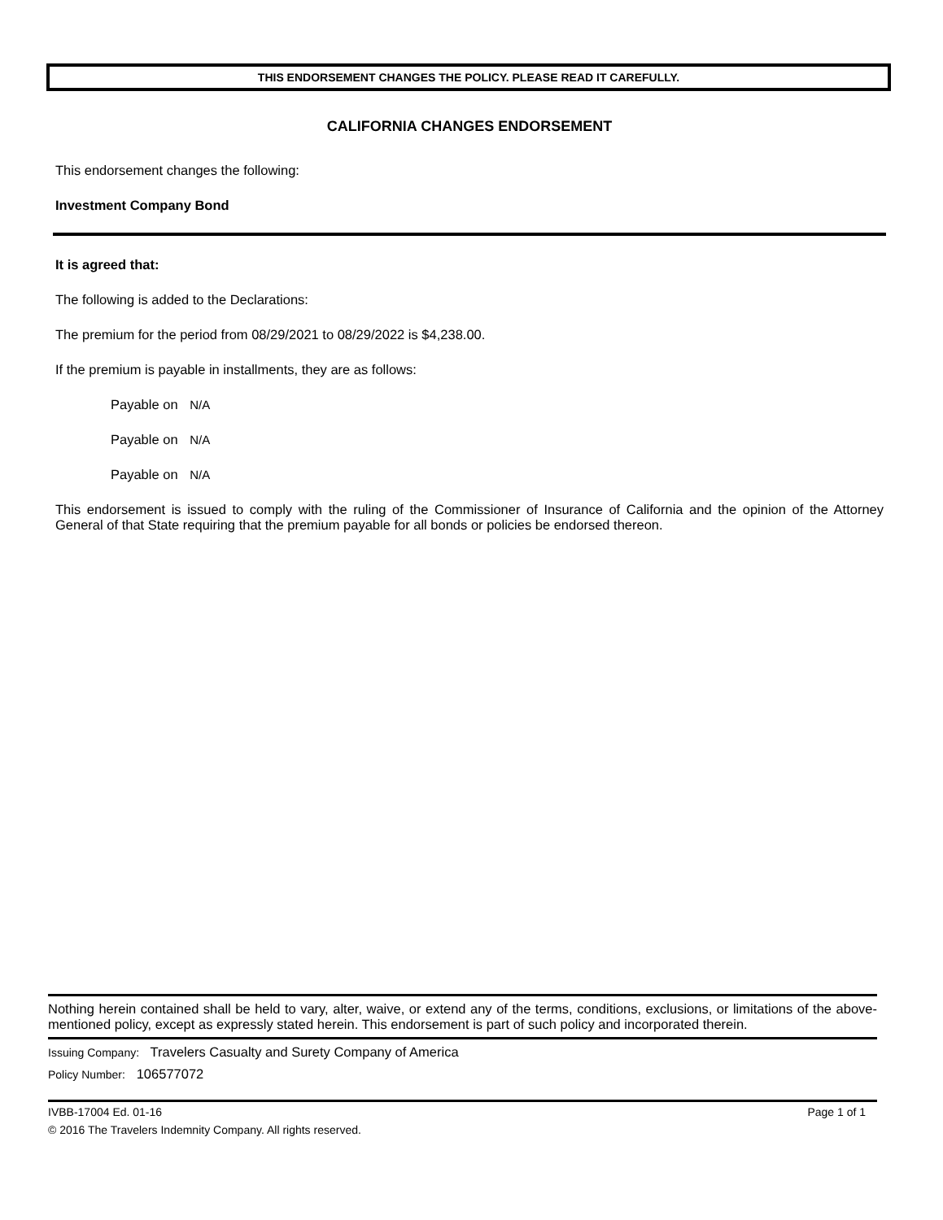THIS ENDORSEMENT CHANGES THE POLICY. PLEASE READ IT CAREFULLY.
CALIFORNIA CHANGES ENDORSEMENT
This endorsement changes the following:
Investment Company Bond
It is agreed that:
The following is added to the Declarations:
The premium for the period from 08/29/2021 to 08/29/2022 is $4,238.00.
If the premium is payable in installments, they are as follows:
Payable on N/A
Payable on N/A
Payable on N/A
This endorsement is issued to comply with the ruling of the Commissioner of Insurance of California and the opinion of the Attorney General of that State requiring that the premium payable for all bonds or policies be endorsed thereon.
Nothing herein contained shall be held to vary, alter, waive, or extend any of the terms, conditions, exclusions, or limitations of the above-mentioned policy, except as expressly stated herein. This endorsement is part of such policy and incorporated therein.
Issuing Company: Travelers Casualty and Surety Company of America
Policy Number: 106577072
IVBB-17004 Ed. 01-16 Page 1 of 1
© 2016 The Travelers Indemnity Company. All rights reserved.